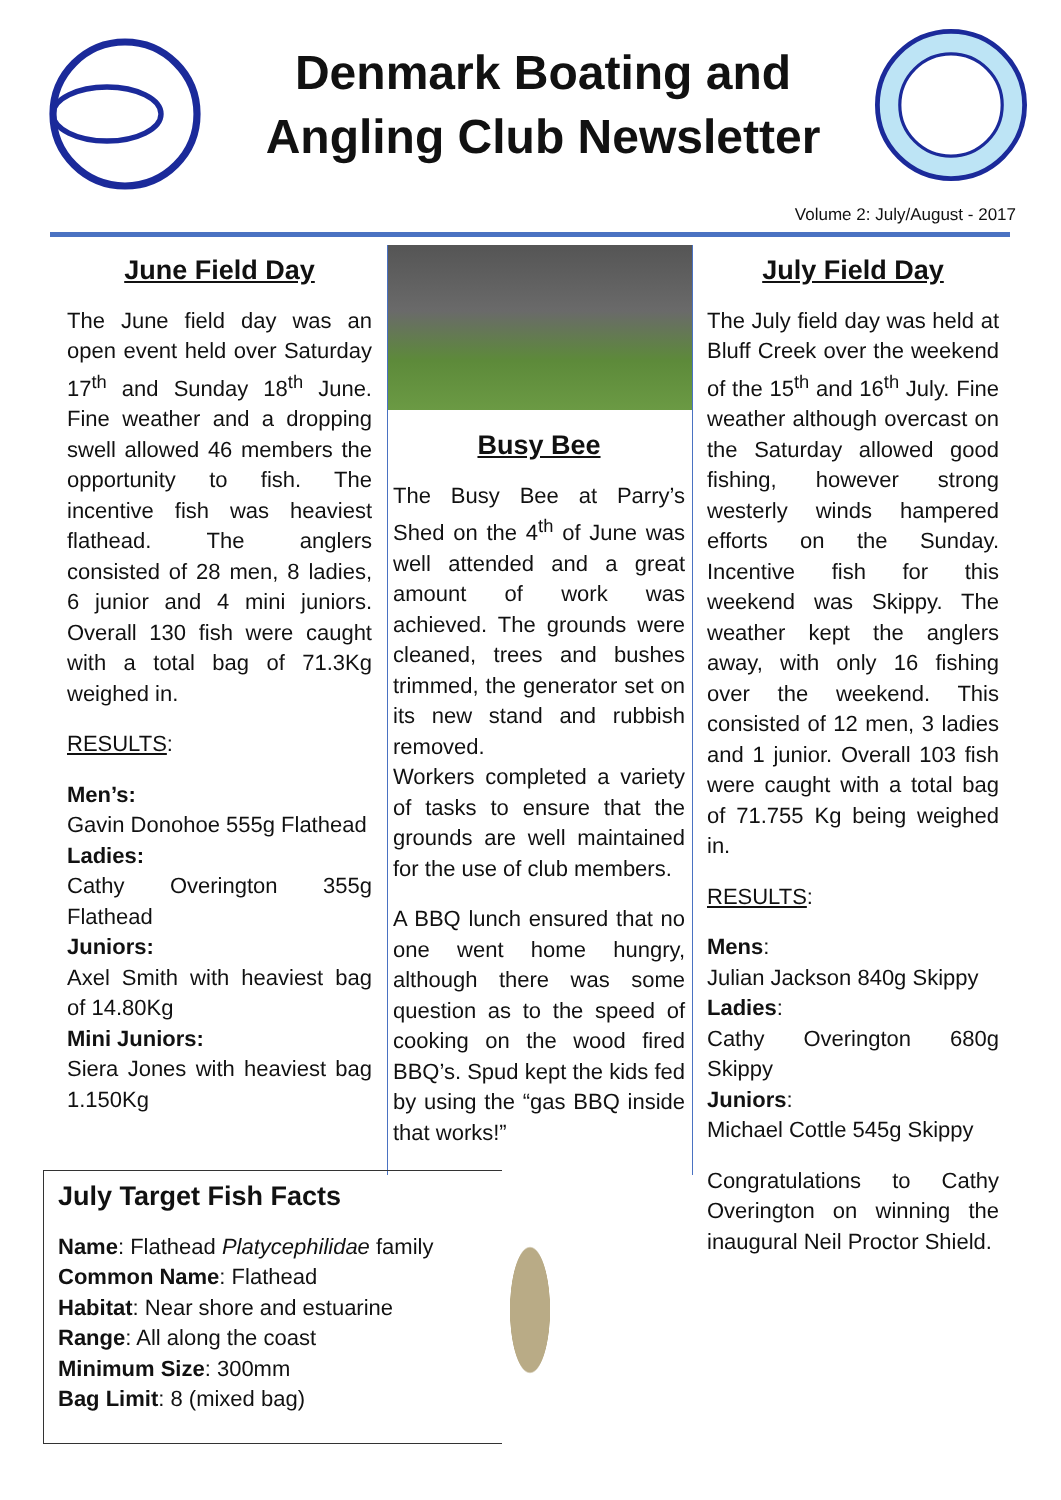Denmark Boating and
Angling Club Newsletter
Volume 2: July/August - 2017
June Field Day
The June field day was an open event held over Saturday 17<sup>th</sup> and Sunday 18<sup>th</sup> June. Fine weather and a dropping swell allowed 46 members the opportunity to fish. The incentive fish was heaviest flathead. The anglers consisted of 28 men, 8 ladies, 6 junior and 4 mini juniors. Overall 130 fish were caught with a total bag of 71.3Kg weighed in.
RESULTS:
Men’s:
Gavin Donohoe 555g Flathead
Ladies:
Cathy Overington 355g Flathead
Juniors:
Axel Smith with heaviest bag of 14.80Kg
Mini Juniors:
Siera Jones with heaviest bag 1.150Kg
Busy Bee
The Busy Bee at Parry’s Shed on the 4<sup>th</sup> of June was well attended and a great amount of work was achieved. The grounds were cleaned, trees and bushes trimmed, the generator set on its new stand and rubbish removed.
Workers completed a variety of tasks to ensure that the grounds are well maintained for the use of club members.
A BBQ lunch ensured that no one went home hungry, although there was some question as to the speed of cooking on the wood fired BBQ’s. Spud kept the kids fed by using the “gas BBQ inside that works!”
July Field Day
The July field day was held at Bluff Creek over the weekend of the 15<sup>th</sup> and 16<sup>th</sup> July. Fine weather although overcast on the Saturday allowed good fishing, however strong westerly winds hampered efforts on the Sunday. Incentive fish for this weekend was Skippy. The weather kept the anglers away, with only 16 fishing over the weekend. This consisted of 12 men, 3 ladies and 1 junior. Overall 103 fish were caught with a total bag of 71.755 Kg being weighed in.
RESULTS:
Mens:
Julian Jackson 840g Skippy
Ladies:
Cathy Overington 680g Skippy
Juniors:
Michael Cottle 545g Skippy
Congratulations to Cathy Overington on winning the inaugural Neil Proctor Shield.
July Target Fish Facts
Name: Flathead Platycephilidae family
Common Name: Flathead
Habitat: Near shore and estuarine
Range: All along the coast
Minimum Size: 300mm
Bag Limit: 8 (mixed bag)